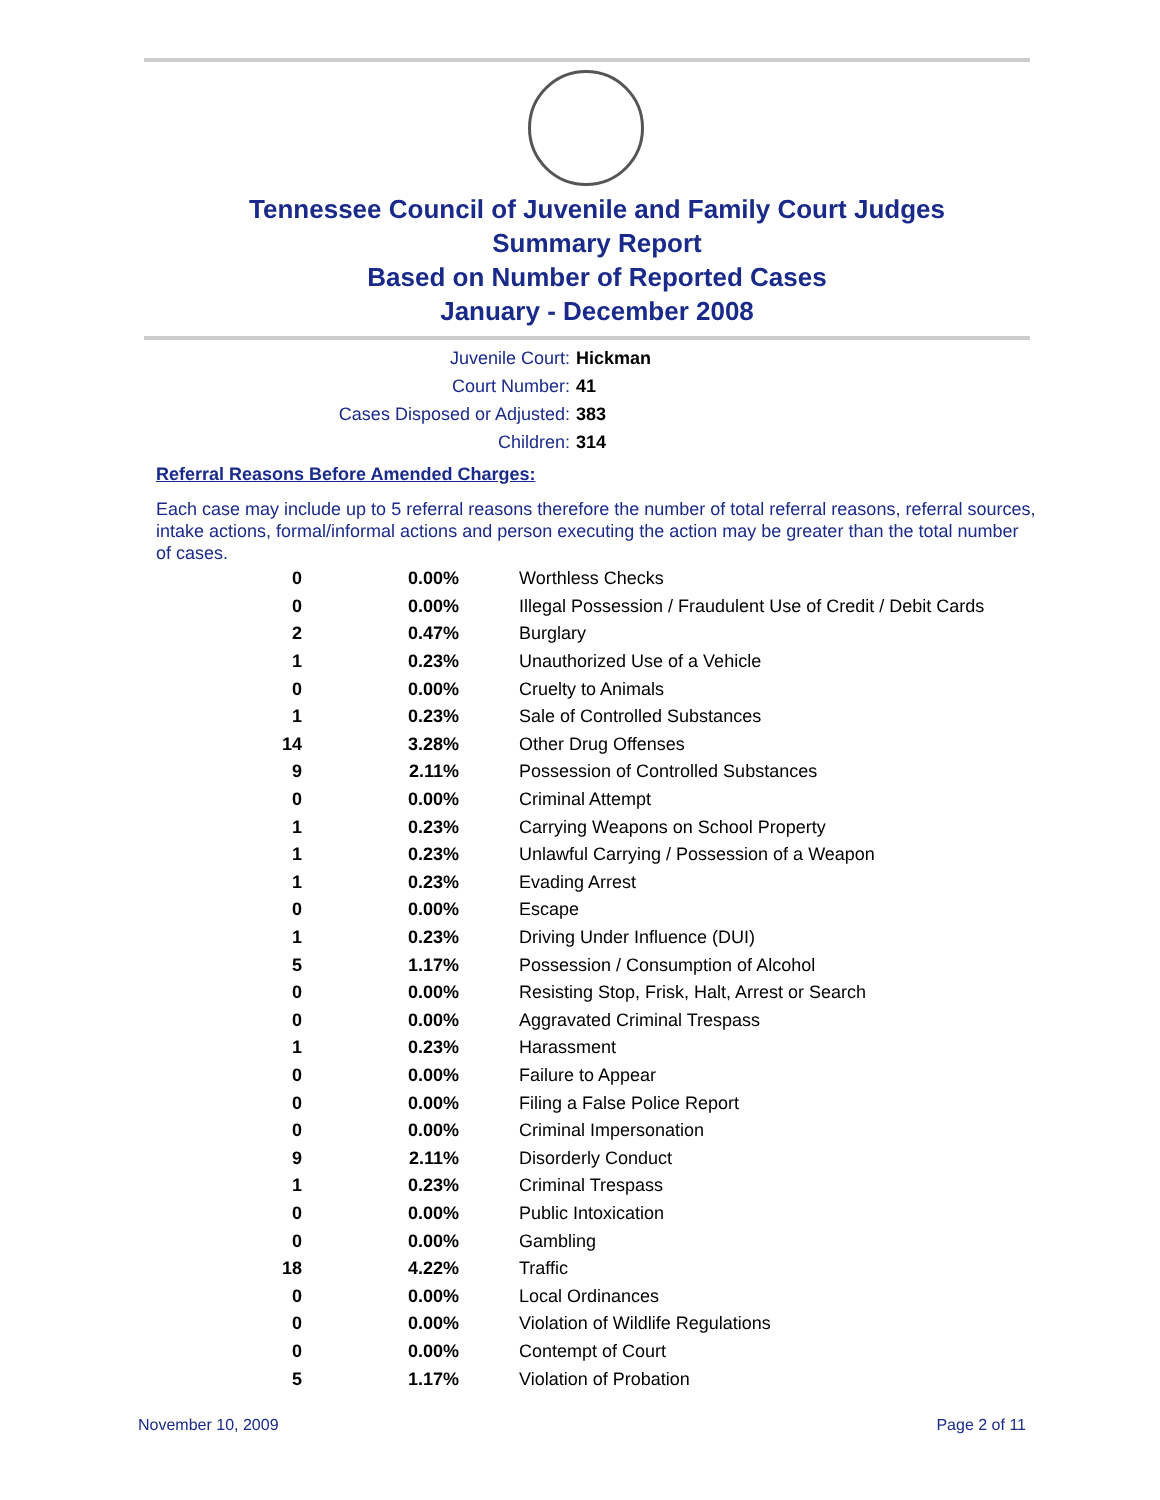Tennessee Council of Juvenile and Family Court Judges
Summary Report
Based on Number of Reported Cases
January - December 2008
Juvenile Court: Hickman
Court Number: 41
Cases Disposed or Adjusted: 383
Children: 314
Referral Reasons Before Amended Charges:
Each case may include up to 5 referral reasons therefore the number of total referral reasons, referral sources, intake actions, formal/informal actions and person executing the action may be greater than the total number of cases.
| 0 | 0.00% | Worthless Checks |
| 0 | 0.00% | Illegal Possession / Fraudulent Use of Credit / Debit Cards |
| 2 | 0.47% | Burglary |
| 1 | 0.23% | Unauthorized Use of a Vehicle |
| 0 | 0.00% | Cruelty to Animals |
| 1 | 0.23% | Sale of Controlled Substances |
| 14 | 3.28% | Other Drug Offenses |
| 9 | 2.11% | Possession of Controlled Substances |
| 0 | 0.00% | Criminal Attempt |
| 1 | 0.23% | Carrying Weapons on School Property |
| 1 | 0.23% | Unlawful Carrying / Possession of a Weapon |
| 1 | 0.23% | Evading Arrest |
| 0 | 0.00% | Escape |
| 1 | 0.23% | Driving Under Influence (DUI) |
| 5 | 1.17% | Possession / Consumption of Alcohol |
| 0 | 0.00% | Resisting Stop, Frisk, Halt, Arrest or Search |
| 0 | 0.00% | Aggravated Criminal Trespass |
| 1 | 0.23% | Harassment |
| 0 | 0.00% | Failure to Appear |
| 0 | 0.00% | Filing a False Police Report |
| 0 | 0.00% | Criminal Impersonation |
| 9 | 2.11% | Disorderly Conduct |
| 1 | 0.23% | Criminal Trespass |
| 0 | 0.00% | Public Intoxication |
| 0 | 0.00% | Gambling |
| 18 | 4.22% | Traffic |
| 0 | 0.00% | Local Ordinances |
| 0 | 0.00% | Violation of Wildlife Regulations |
| 0 | 0.00% | Contempt of Court |
| 5 | 1.17% | Violation of Probation |
November 10, 2009 Page 2 of 11